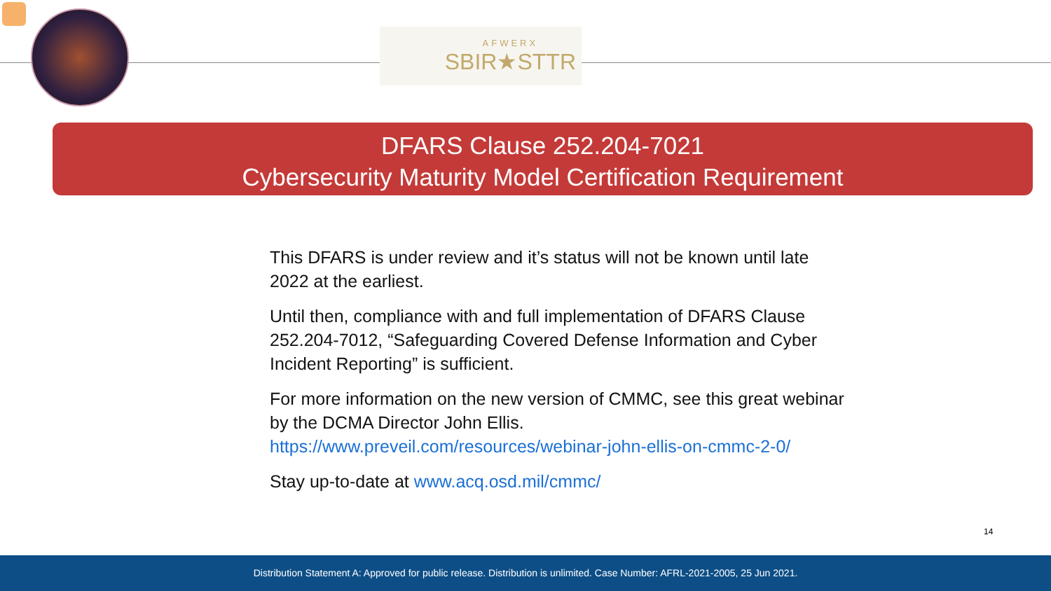AFWERX
SBIR★STTR
DFARS Clause 252.204-7021
Cybersecurity Maturity Model Certification Requirement
This DFARS is under review and it’s status will not be known until late 2022 at the earliest.
Until then, compliance with and full implementation of DFARS Clause 252.204-7012, “Safeguarding Covered Defense Information and Cyber Incident Reporting” is sufficient.
For more information on the new version of CMMC, see this great webinar by the DCMA Director John Ellis. https://www.preveil.com/resources/webinar-john-ellis-on-cmmc-2-0/
Stay up-to-date at www.acq.osd.mil/cmmc/
14
Distribution Statement A: Approved for public release. Distribution is unlimited. Case Number: AFRL-2021-2005, 25 Jun 2021.